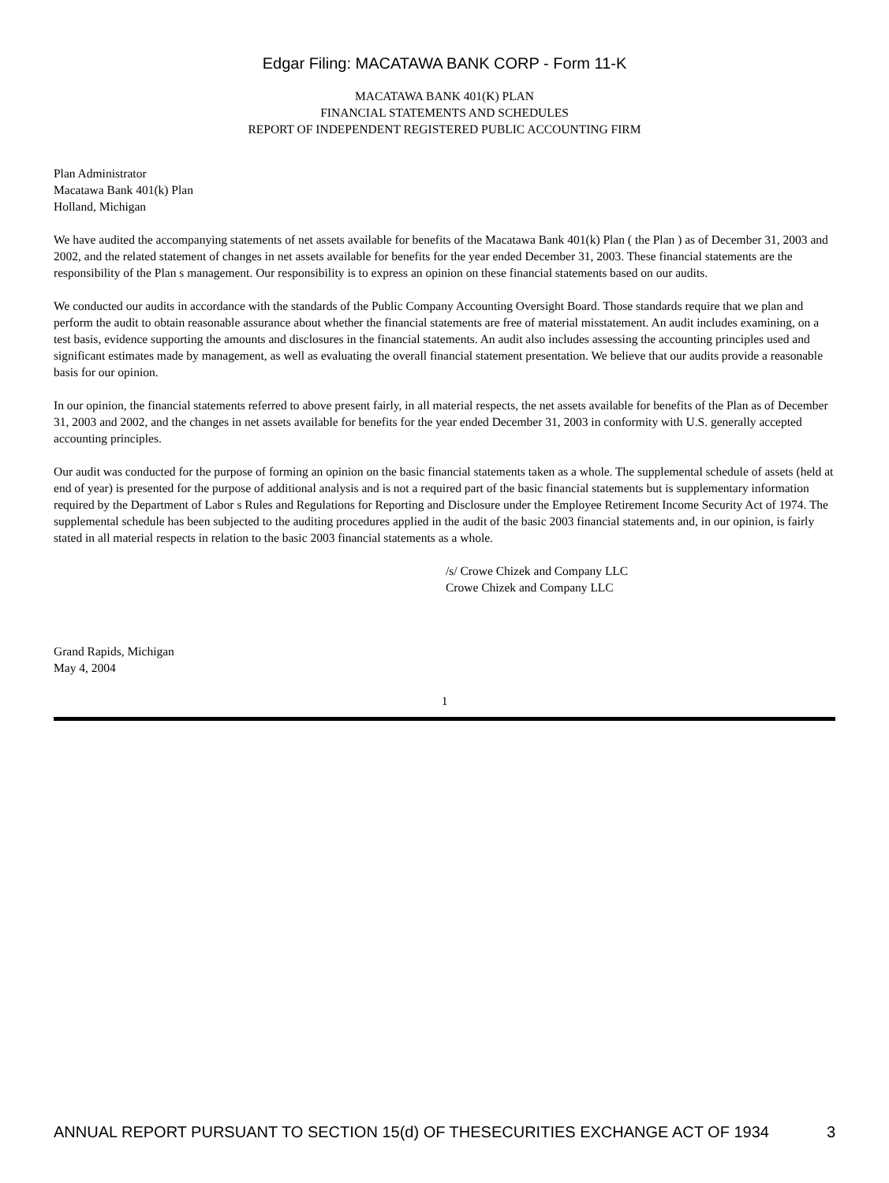Edgar Filing: MACATAWA BANK CORP - Form 11-K
MACATAWA BANK 401(K) PLAN
FINANCIAL STATEMENTS AND SCHEDULES
REPORT OF INDEPENDENT REGISTERED PUBLIC ACCOUNTING FIRM
Plan Administrator
Macatawa Bank 401(k) Plan
Holland, Michigan
We have audited the accompanying statements of net assets available for benefits of the Macatawa Bank 401(k) Plan ( the Plan ) as of December 31, 2003 and 2002, and the related statement of changes in net assets available for benefits for the year ended December 31, 2003. These financial statements are the responsibility of the Plan s management. Our responsibility is to express an opinion on these financial statements based on our audits.
We conducted our audits in accordance with the standards of the Public Company Accounting Oversight Board. Those standards require that we plan and perform the audit to obtain reasonable assurance about whether the financial statements are free of material misstatement. An audit includes examining, on a test basis, evidence supporting the amounts and disclosures in the financial statements. An audit also includes assessing the accounting principles used and significant estimates made by management, as well as evaluating the overall financial statement presentation. We believe that our audits provide a reasonable basis for our opinion.
In our opinion, the financial statements referred to above present fairly, in all material respects, the net assets available for benefits of the Plan as of December 31, 2003 and 2002, and the changes in net assets available for benefits for the year ended December 31, 2003 in conformity with U.S. generally accepted accounting principles.
Our audit was conducted for the purpose of forming an opinion on the basic financial statements taken as a whole. The supplemental schedule of assets (held at end of year) is presented for the purpose of additional analysis and is not a required part of the basic financial statements but is supplementary information required by the Department of Labor s Rules and Regulations for Reporting and Disclosure under the Employee Retirement Income Security Act of 1974. The supplemental schedule has been subjected to the auditing procedures applied in the audit of the basic 2003 financial statements and, in our opinion, is fairly stated in all material respects in relation to the basic 2003 financial statements as a whole.
/s/ Crowe Chizek and Company LLC
Crowe Chizek and Company LLC
Grand Rapids, Michigan
May 4, 2004
1
ANNUAL REPORT PURSUANT TO SECTION 15(d) OF THESECURITIES EXCHANGE ACT OF 1934 3